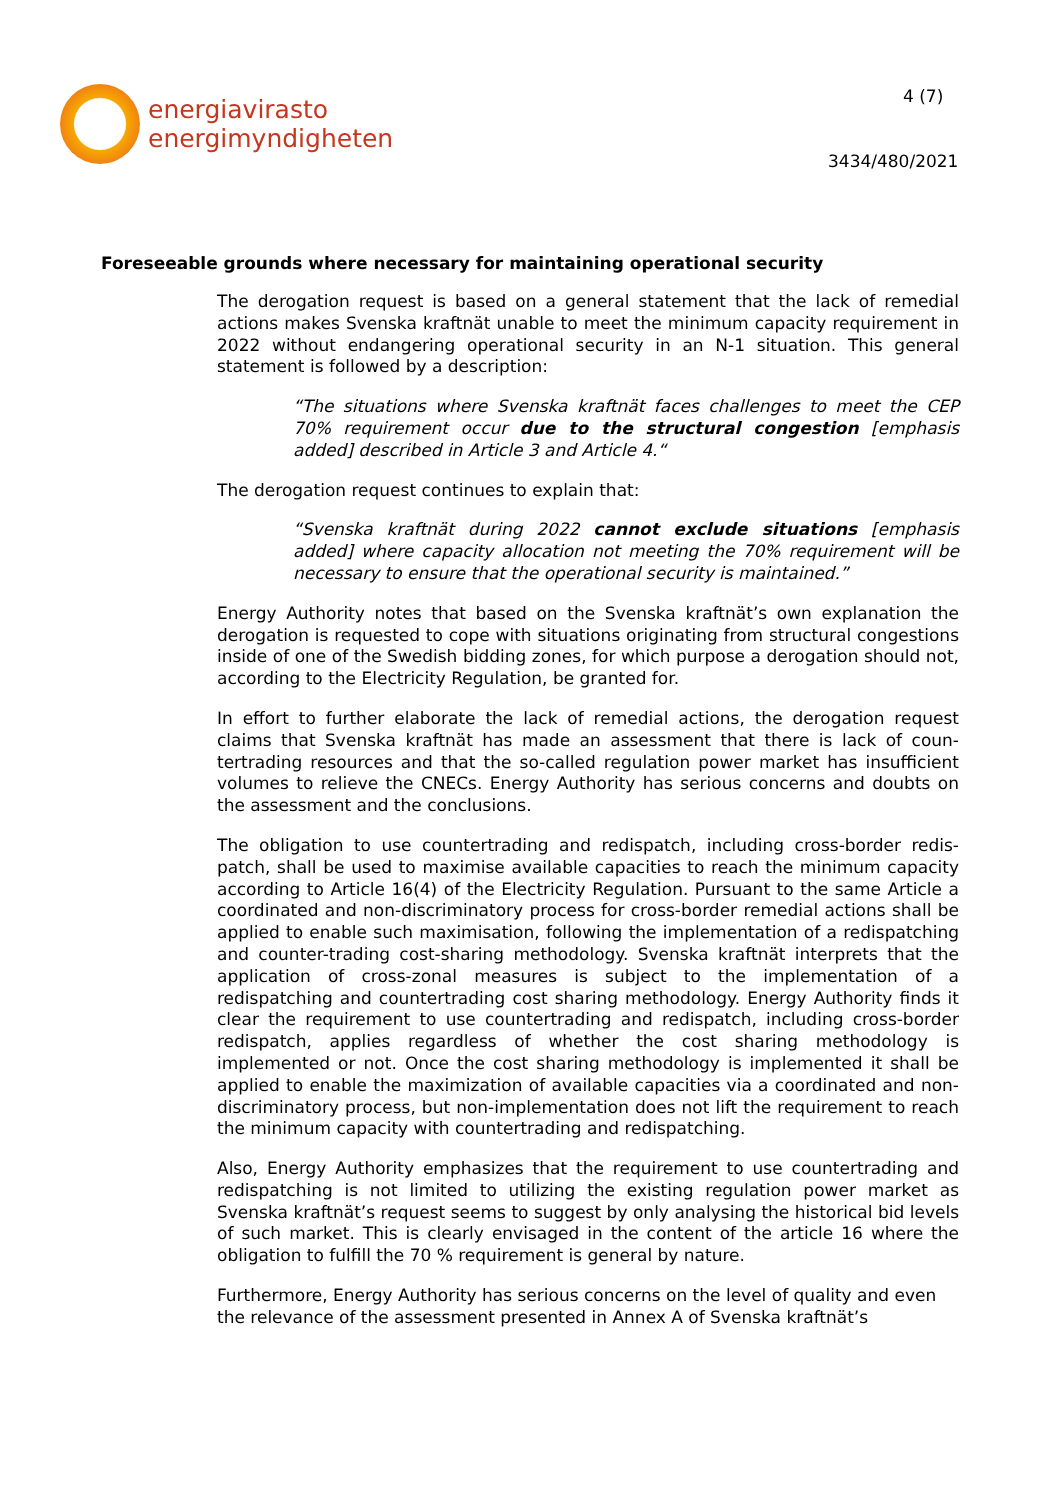energiavirasto
energimyndigheten
4 (7)
3434/480/2021
Foreseeable grounds where necessary for maintaining operational security
The derogation request is based on a general statement that the lack of remedial actions makes Svenska kraftnät unable to meet the minimum capacity requirement in 2022 without endangering operational security in an N-1 situation. This general statement is followed by a description:
“The situations where Svenska kraftnät faces challenges to meet the CEP 70% requirement occur due to the structural congestion [emphasis added] described in Article 3 and Article 4.“
The derogation request continues to explain that:
“Svenska kraftnät during 2022 cannot exclude situations [emphasis added] where capacity allocation not meeting the 70% requirement will be necessary to ensure that the operational security is maintained.”
Energy Authority notes that based on the Svenska kraftnät’s own explanation the derogation is requested to cope with situations originating from structural conges­tions inside of one of the Swedish bidding zones, for which purpose a derogation should not, according to the Electricity Regulation, be granted for.
In effort to further elaborate the lack of remedial actions, the derogation request claims that Svenska kraftnät has made an assessment that there is lack of coun­tertrading resources and that the so-called regulation power market has insufficient volumes to relieve the CNECs. Energy Authority has serious concerns and doubts on the assessment and the conclusions.
The obligation to use countertrading and redispatch, including cross-border redis­patch, shall be used to maximise available capacities to reach the minimum capacity according to Article 16(4) of the Electricity Regulation. Pursuant to the same Article a coordinated and non-discriminatory process for cross-border remedial actions shall be applied to enable such maximisation, following the implementation of a redispatching and counter-trading cost-sharing methodology. Svenska kraftnät in­terprets that the application of cross-zonal measures is subject to the implementa­tion of a redispatching and countertrading cost sharing methodology. Energy Au­thority finds it clear the requirement to use countertrading and redispatch, including cross-border redispatch, applies regardless of whether the cost sharing methodol­ogy is implemented or not. Once the cost sharing methodology is implemented it shall be applied to enable the maximization of available capacities via a coordinated and non-discriminatory process, but non-implementation does not lift the require­ment to reach the minimum capacity with countertrading and redispatching.
Also, Energy Authority emphasizes that the requirement to use countertrading and redispatching is not limited to utilizing the existing regulation power market as Svenska kraftnät’s request seems to suggest by only analysing the historical bid levels of such market. This is clearly envisaged in the content of the article 16 where the obligation to fulfill the 70 % requirement is general by nature.
Furthermore, Energy Authority has serious concerns on the level of quality and even the relevance of the assessment presented in Annex A of Svenska kraftnät’s